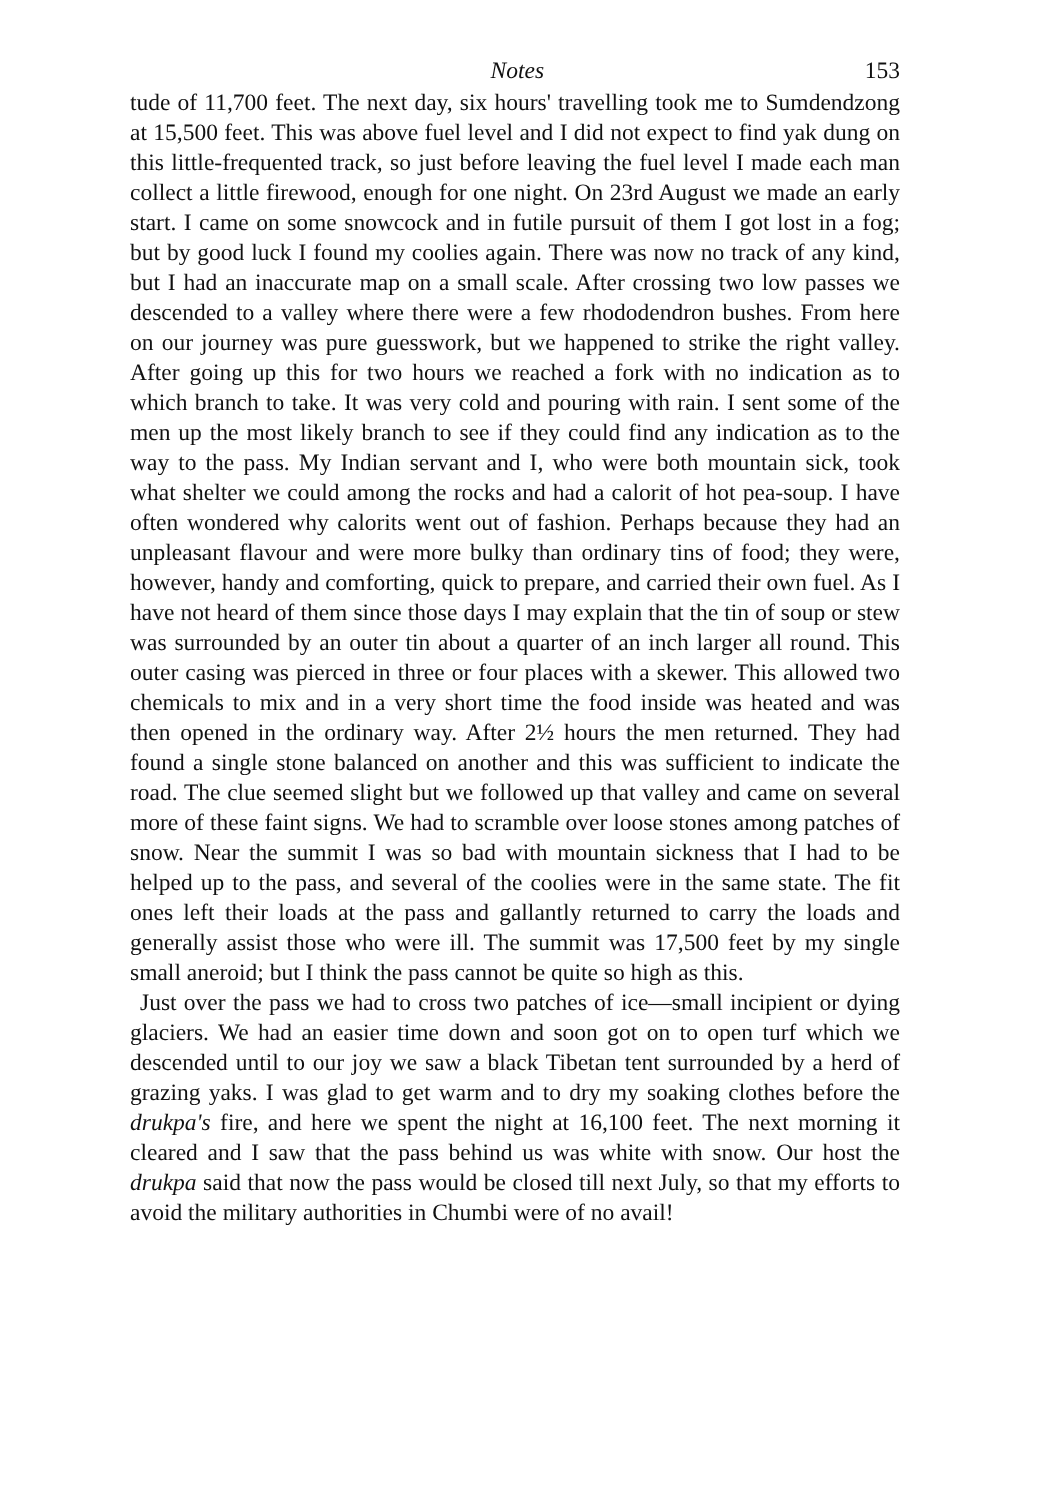Notes 153
tude of 11,700 feet. The next day, six hours' travelling took me to Sumdendzong at 15,500 feet. This was above fuel level and I did not expect to find yak dung on this little-frequented track, so just before leaving the fuel level I made each man collect a little firewood, enough for one night. On 23rd August we made an early start. I came on some snowcock and in futile pursuit of them I got lost in a fog; but by good luck I found my coolies again. There was now no track of any kind, but I had an inaccurate map on a small scale. After crossing two low passes we descended to a valley where there were a few rhododendron bushes. From here on our journey was pure guesswork, but we happened to strike the right valley. After going up this for two hours we reached a fork with no indication as to which branch to take. It was very cold and pouring with rain. I sent some of the men up the most likely branch to see if they could find any indication as to the way to the pass. My Indian servant and I, who were both mountain sick, took what shelter we could among the rocks and had a calorit of hot pea-soup. I have often wondered why calorits went out of fashion. Perhaps because they had an unpleasant flavour and were more bulky than ordinary tins of food; they were, however, handy and comforting, quick to prepare, and carried their own fuel. As I have not heard of them since those days I may explain that the tin of soup or stew was surrounded by an outer tin about a quarter of an inch larger all round. This outer casing was pierced in three or four places with a skewer. This allowed two chemicals to mix and in a very short time the food inside was heated and was then opened in the ordinary way. After 2½ hours the men returned. They had found a single stone balanced on another and this was sufficient to indicate the road. The clue seemed slight but we followed up that valley and came on several more of these faint signs. We had to scramble over loose stones among patches of snow. Near the summit I was so bad with mountain sickness that I had to be helped up to the pass, and several of the coolies were in the same state. The fit ones left their loads at the pass and gallantly returned to carry the loads and generally assist those who were ill. The summit was 17,500 feet by my single small aneroid; but I think the pass cannot be quite so high as this.
Just over the pass we had to cross two patches of ice—small incipient or dying glaciers. We had an easier time down and soon got on to open turf which we descended until to our joy we saw a black Tibetan tent surrounded by a herd of grazing yaks. I was glad to get warm and to dry my soaking clothes before the drukpa's fire, and here we spent the night at 16,100 feet. The next morning it cleared and I saw that the pass behind us was white with snow. Our host the drukpa said that now the pass would be closed till next July, so that my efforts to avoid the military authorities in Chumbi were of no avail!